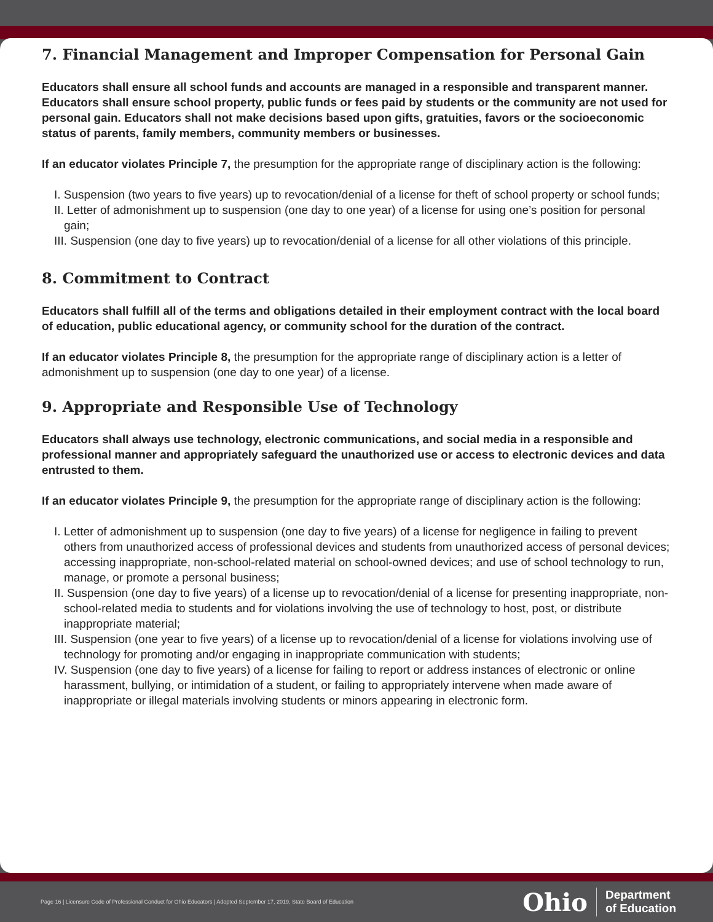7. Financial Management and Improper Compensation for Personal Gain
Educators shall ensure all school funds and accounts are managed in a responsible and transparent manner. Educators shall ensure school property, public funds or fees paid by students or the community are not used for personal gain. Educators shall not make decisions based upon gifts, gratuities, favors or the socioeconomic status of parents, family members, community members or businesses.
If an educator violates Principle 7, the presumption for the appropriate range of disciplinary action is the following:
I. Suspension (two years to five years) up to revocation/denial of a license for theft of school property or school funds;
II. Letter of admonishment up to suspension (one day to one year) of a license for using one’s position for personal gain;
III. Suspension (one day to five years) up to revocation/denial of a license for all other violations of this principle.
8. Commitment to Contract
Educators shall fulfill all of the terms and obligations detailed in their employment contract with the local board of education, public educational agency, or community school for the duration of the contract.
If an educator violates Principle 8, the presumption for the appropriate range of disciplinary action is a letter of admonishment up to suspension (one day to one year) of a license.
9. Appropriate and Responsible Use of Technology
Educators shall always use technology, electronic communications, and social media in a responsible and professional manner and appropriately safeguard the unauthorized use or access to electronic devices and data entrusted to them.
If an educator violates Principle 9, the presumption for the appropriate range of disciplinary action is the following:
I. Letter of admonishment up to suspension (one day to five years) of a license for negligence in failing to prevent others from unauthorized access of professional devices and students from unauthorized access of personal devices; accessing inappropriate, non-school-related material on school-owned devices; and use of school technology to run, manage, or promote a personal business;
II. Suspension (one day to five years) of a license up to revocation/denial of a license for presenting inappropriate, non-school-related media to students and for violations involving the use of technology to host, post, or distribute inappropriate material;
III. Suspension (one year to five years) of a license up to revocation/denial of a license for violations involving use of technology for promoting and/or engaging in inappropriate communication with students;
IV. Suspension (one day to five years) of a license for failing to report or address instances of electronic or online harassment, bullying, or intimidation of a student, or failing to appropriately intervene when made aware of inappropriate or illegal materials involving students or minors appearing in electronic form.
Page 16 | Licensure Code of Professional Conduct for Ohio Educators | Adopted September 17, 2019, State Board of Education
Ohio
Department
of Education